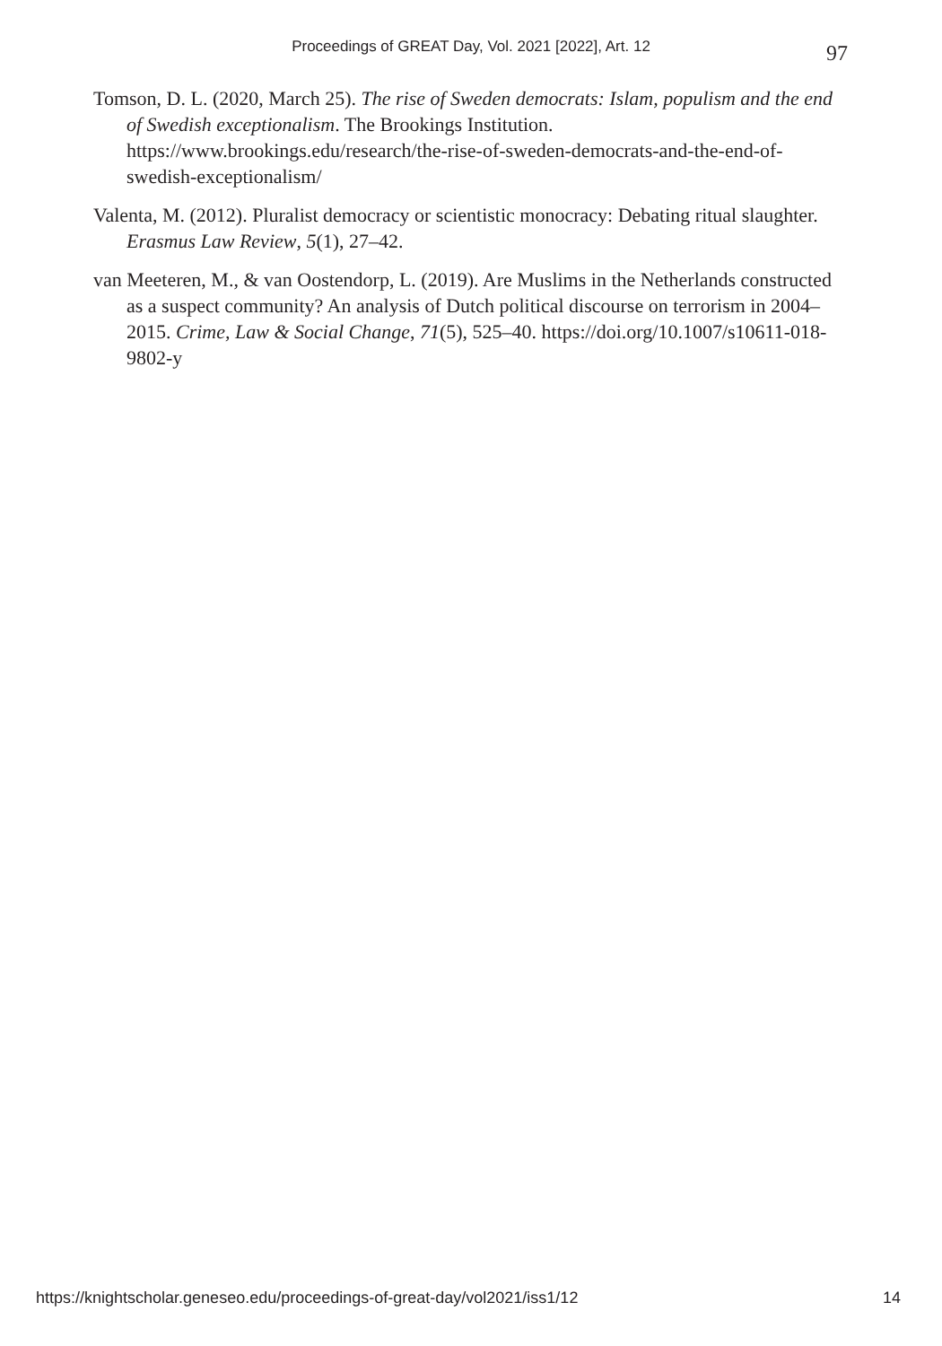Proceedings of GREAT Day, Vol. 2021 [2022], Art. 12
97
Tomson, D. L. (2020, March 25). The rise of Sweden democrats: Islam, populism and the end of Swedish exceptionalism. The Brookings Institution. https://www.brookings.edu/research/the-rise-of-sweden-democrats-and-the-end-of-swedish-exceptionalism/
Valenta, M. (2012). Pluralist democracy or scientistic monocracy: Debating ritual slaughter. Erasmus Law Review, 5(1), 27–42.
van Meeteren, M., & van Oostendorp, L. (2019). Are Muslims in the Netherlands constructed as a suspect community? An analysis of Dutch political discourse on terrorism in 2004–2015. Crime, Law & Social Change, 71(5), 525–40. https://doi.org/10.1007/s10611-018-9802-y
https://knightscholar.geneseo.edu/proceedings-of-great-day/vol2021/iss1/12 14